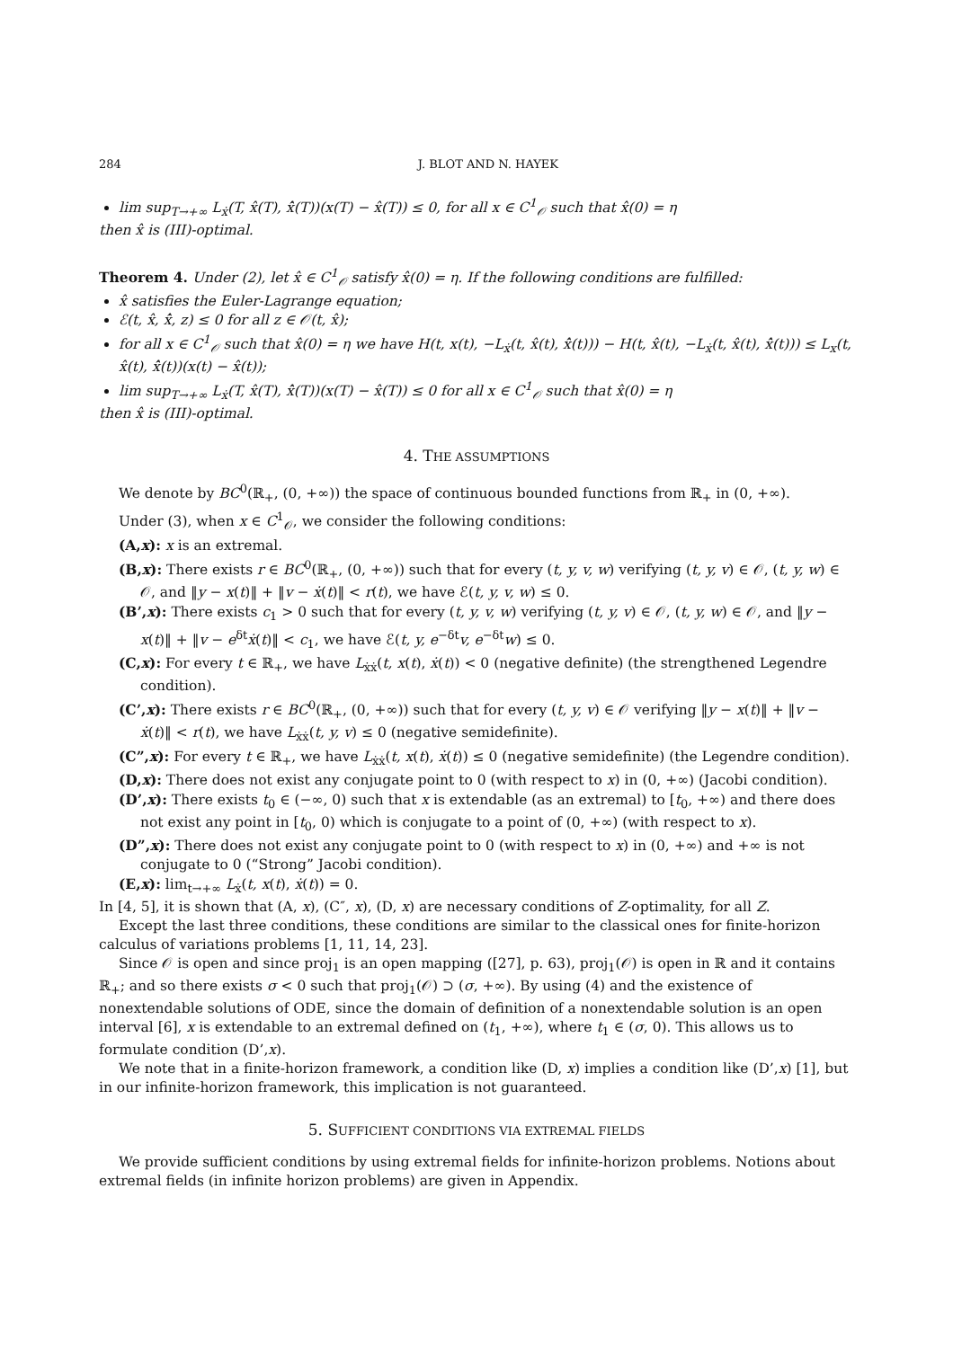284 J. BLOT AND N. HAYEK
lim sup<sub>T→+∞</sub> L<sub>ẋ</sub>(T, x̂(T), x̂̇(T))(x(T) − x̂(T)) ≤ 0, for all x ∈ C<sup>1</sup><sub>𝒪</sub> such that x̂(0) = η
then x̂ is (III)-optimal.
Theorem 4. Under (2), let x̂ ∈ C<sup>1</sup><sub>𝒪</sub> satisfy x̂(0) = η. If the following conditions are fulfilled:
x̂ satisfies the Euler-Lagrange equation;
ℰ(t, x̂, x̂̇, z) ≤ 0 for all z ∈ 𝒪(t, x̂);
for all x ∈ C<sup>1</sup><sub>𝒪</sub> such that x̂(0) = η we have H(t, x(t), −L<sub>ẋ</sub>(t, x̂(t), x̂̇(t))) − H(t, x̂(t), −L<sub>ẋ</sub>(t, x̂(t), x̂̇(t))) ≤ L<sub>x</sub>(t, x̂(t), x̂̇(t))(x(t) − x̂(t));
lim sup<sub>T→+∞</sub> L<sub>ẋ</sub>(T, x̂(T), x̂̇(T))(x(T) − x̂(T)) ≤ 0 for all x ∈ C<sup>1</sup><sub>𝒪</sub> such that x̂(0) = η
then x̂ is (III)-optimal.
4. THE ASSUMPTIONS
We denote by BC<sup>0</sup>(ℝ<sub>+</sub>, (0, +∞)) the space of continuous bounded functions from ℝ<sub>+</sub> in (0, +∞).
Under (3), when x ∈ C<sup>1</sup><sub>𝒪</sub>, we consider the following conditions:
(A,x): x is an extremal.
(B,x): There exists r ∈ BC<sup>0</sup>(ℝ<sub>+</sub>, (0, +∞)) such that for every (t, y, v, w) verifying (t, y, v) ∈ 𝒪, (t, y, w) ∈ 𝒪, and ‖y − x(t)‖ + ‖v − ẋ(t)‖ < r(t), we have ℰ(t, y, v, w) ≤ 0.
(B’,x): There exists c<sub>1</sub> > 0 such that for every (t, y, v, w) verifying (t, y, v) ∈ 𝒪, (t, y, w) ∈ 𝒪, and ‖y − x(t)‖ + ‖v − e<sup>δt</sup>ẋ(t)‖ < c<sub>1</sub>, we have ℰ(t, y, e<sup>−δt</sup>v, e<sup>−δt</sup>w) ≤ 0.
(C,x): For every t ∈ ℝ<sub>+</sub>, we have L<sub>ẋẋ</sub>(t, x(t), ẋ(t)) < 0 (negative definite) (the strengthened Legendre condition).
(C’,x): There exists r ∈ BC<sup>0</sup>(ℝ<sub>+</sub>, (0, +∞)) such that for every (t, y, v) ∈ 𝒪 verifying ‖y − x(t)‖ + ‖v − ẋ(t)‖ < r(t), we have L<sub>ẋẋ</sub>(t, y, v) ≤ 0 (negative semidefinite).
(C”,x): For every t ∈ ℝ<sub>+</sub>, we have L<sub>ẋẋ</sub>(t, x(t), ẋ(t)) ≤ 0 (negative semidefinite) (the Legendre condition).
(D,x): There does not exist any conjugate point to 0 (with respect to x) in (0, +∞) (Jacobi condition).
(D’,x): There exists t<sub>0</sub> ∈ (−∞, 0) such that x is extendable (as an extremal) to [t<sub>0</sub>, +∞) and there does not exist any point in [t<sub>0</sub>, 0) which is conjugate to a point of (0, +∞) (with respect to x).
(D”,x): There does not exist any conjugate point to 0 (with respect to x) in (0, +∞) and +∞ is not conjugate to 0 (“Strong” Jacobi condition).
(E,x): lim<sub>t→+∞</sub> L<sub>ẋ</sub>(t, x(t), ẋ(t)) = 0.
In [4, 5], it is shown that (A, x), (C″, x), (D, x) are necessary conditions of Z-optimality, for all Z.
Except the last three conditions, these conditions are similar to the classical ones for finite-horizon calculus of variations problems [1, 11, 14, 23].
Since 𝒪 is open and since proj<sub>1</sub> is an open mapping ([27], p. 63), proj<sub>1</sub>(𝒪) is open in ℝ and it contains ℝ<sub>+</sub>; and so there exists σ < 0 such that proj<sub>1</sub>(𝒪) ⊃ (σ, +∞). By using (4) and the existence of nonextendable solutions of ODE, since the domain of definition of a nonextendable solution is an open interval [6], x is extendable to an extremal defined on (t<sub>1</sub>, +∞), where t<sub>1</sub> ∈ (σ, 0). This allows us to formulate condition (D’,x).
We note that in a finite-horizon framework, a condition like (D, x) implies a condition like (D’,x) [1], but in our infinite-horizon framework, this implication is not guaranteed.
5. SUFFICIENT CONDITIONS VIA EXTREMAL FIELDS
We provide sufficient conditions by using extremal fields for infinite-horizon problems. Notions about extremal fields (in infinite horizon problems) are given in Appendix.